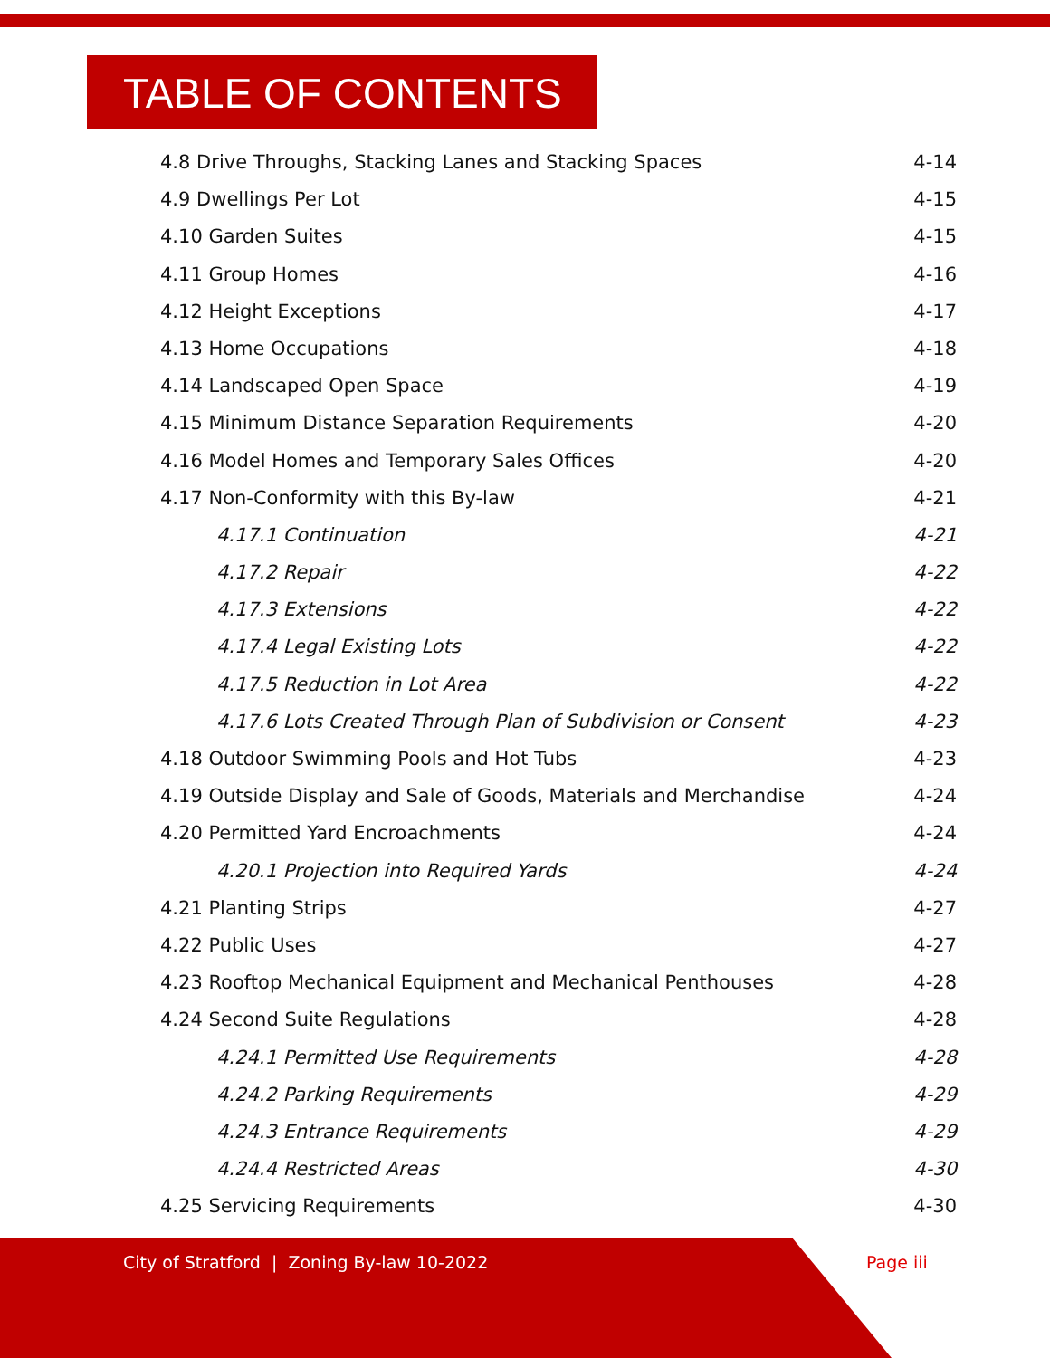TABLE OF CONTENTS
4.8 Drive Throughs, Stacking Lanes and Stacking Spaces 4-14
4.9 Dwellings Per Lot 4-15
4.10 Garden Suites 4-15
4.11 Group Homes 4-16
4.12 Height Exceptions 4-17
4.13 Home Occupations 4-18
4.14 Landscaped Open Space 4-19
4.15 Minimum Distance Separation Requirements 4-20
4.16 Model Homes and Temporary Sales Offices 4-20
4.17 Non-Conformity with this By-law 4-21
4.17.1 Continuation 4-21
4.17.2 Repair 4-22
4.17.3 Extensions 4-22
4.17.4 Legal Existing Lots 4-22
4.17.5 Reduction in Lot Area 4-22
4.17.6 Lots Created Through Plan of Subdivision or Consent 4-23
4.18 Outdoor Swimming Pools and Hot Tubs 4-23
4.19 Outside Display and Sale of Goods, Materials and Merchandise 4-24
4.20 Permitted Yard Encroachments 4-24
4.20.1 Projection into Required Yards 4-24
4.21 Planting Strips 4-27
4.22 Public Uses 4-27
4.23 Rooftop Mechanical Equipment and Mechanical Penthouses 4-28
4.24 Second Suite Regulations 4-28
4.24.1 Permitted Use Requirements 4-28
4.24.2 Parking Requirements 4-29
4.24.3 Entrance Requirements 4-29
4.24.4 Restricted Areas 4-30
4.25 Servicing Requirements 4-30
City of Stratford | Zoning By-law 10-2022
Page iii